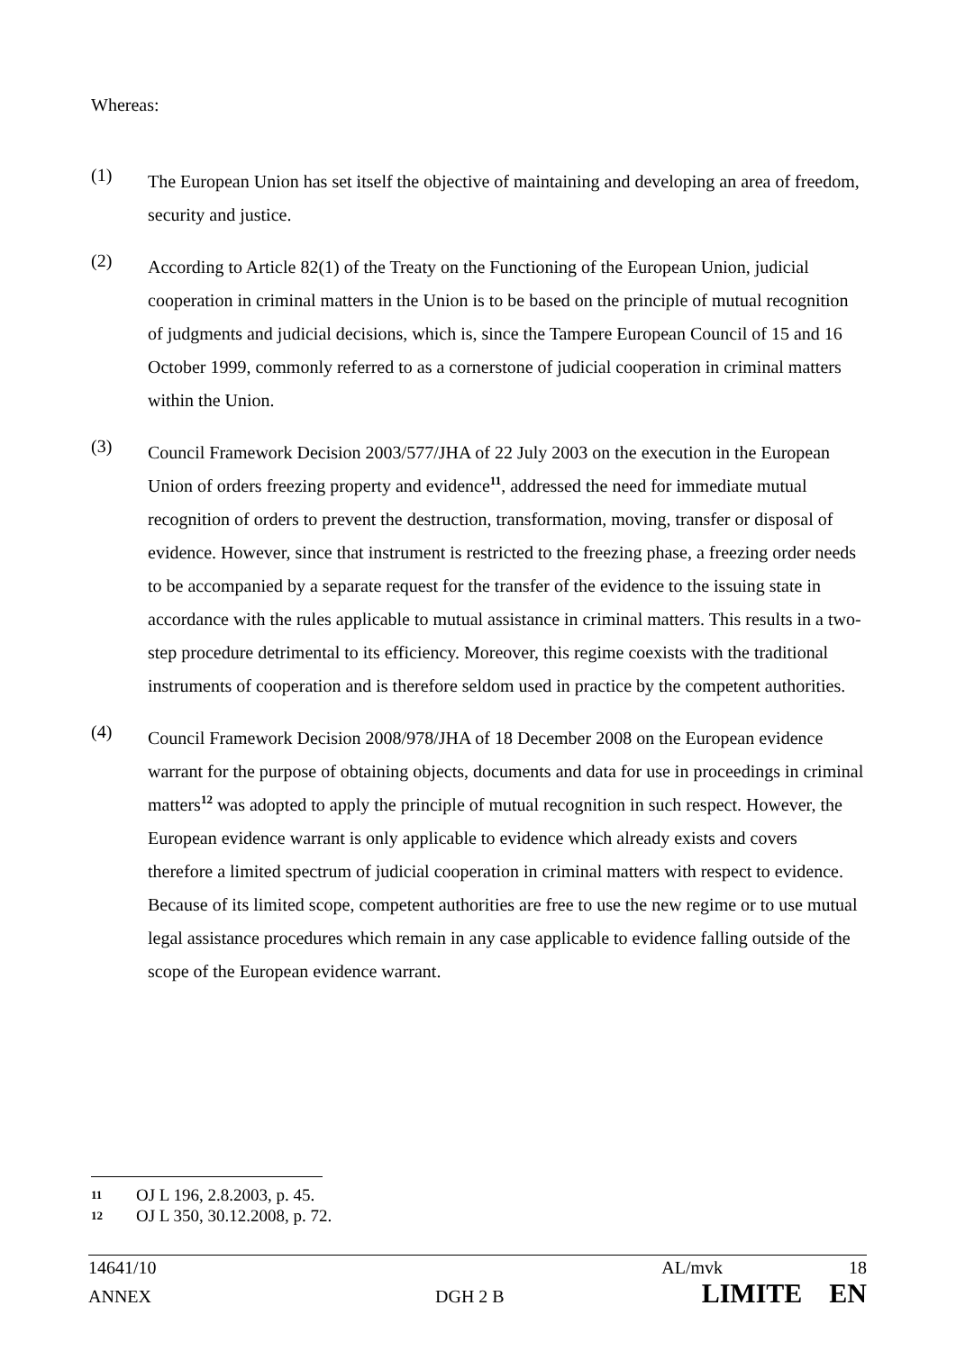Whereas:
(1)
The European Union has set itself the objective of maintaining and developing an area of freedom, security and justice.
(2)
According to Article 82(1) of the Treaty on the Functioning of the European Union, judicial cooperation in criminal matters in the Union is to be based on the principle of mutual recognition of judgments and judicial decisions, which is, since the Tampere European Council of 15 and 16 October 1999, commonly referred to as a cornerstone of judicial cooperation in criminal matters within the Union.
(3)
Council Framework Decision 2003/577/JHA of 22 July 2003 on the execution in the European Union of orders freezing property and evidence<sup>11</sup>, addressed the need for immediate mutual recognition of orders to prevent the destruction, transformation, moving, transfer or disposal of evidence. However, since that instrument is restricted to the freezing phase, a freezing order needs to be accompanied by a separate request for the transfer of the evidence to the issuing state in accordance with the rules applicable to mutual assistance in criminal matters. This results in a two-step procedure detrimental to its efficiency. Moreover, this regime coexists with the traditional instruments of cooperation and is therefore seldom used in practice by the competent authorities.
(4)
Council Framework Decision 2008/978/JHA of 18 December 2008 on the European evidence warrant for the purpose of obtaining objects, documents and data for use in proceedings in criminal matters<sup>12</sup> was adopted to apply the principle of mutual recognition in such respect. However, the European evidence warrant is only applicable to evidence which already exists and covers therefore a limited spectrum of judicial cooperation in criminal matters with respect to evidence. Because of its limited scope, competent authorities are free to use the new regime or to use mutual legal assistance procedures which remain in any case applicable to evidence falling outside of the scope of the European evidence warrant.
11 OJ L 196, 2.8.2003, p. 45.
12 OJ L 350, 30.12.2008, p. 72.
14641/10 AL/mvk 18
ANNEX DGH 2 B LIMITE EN